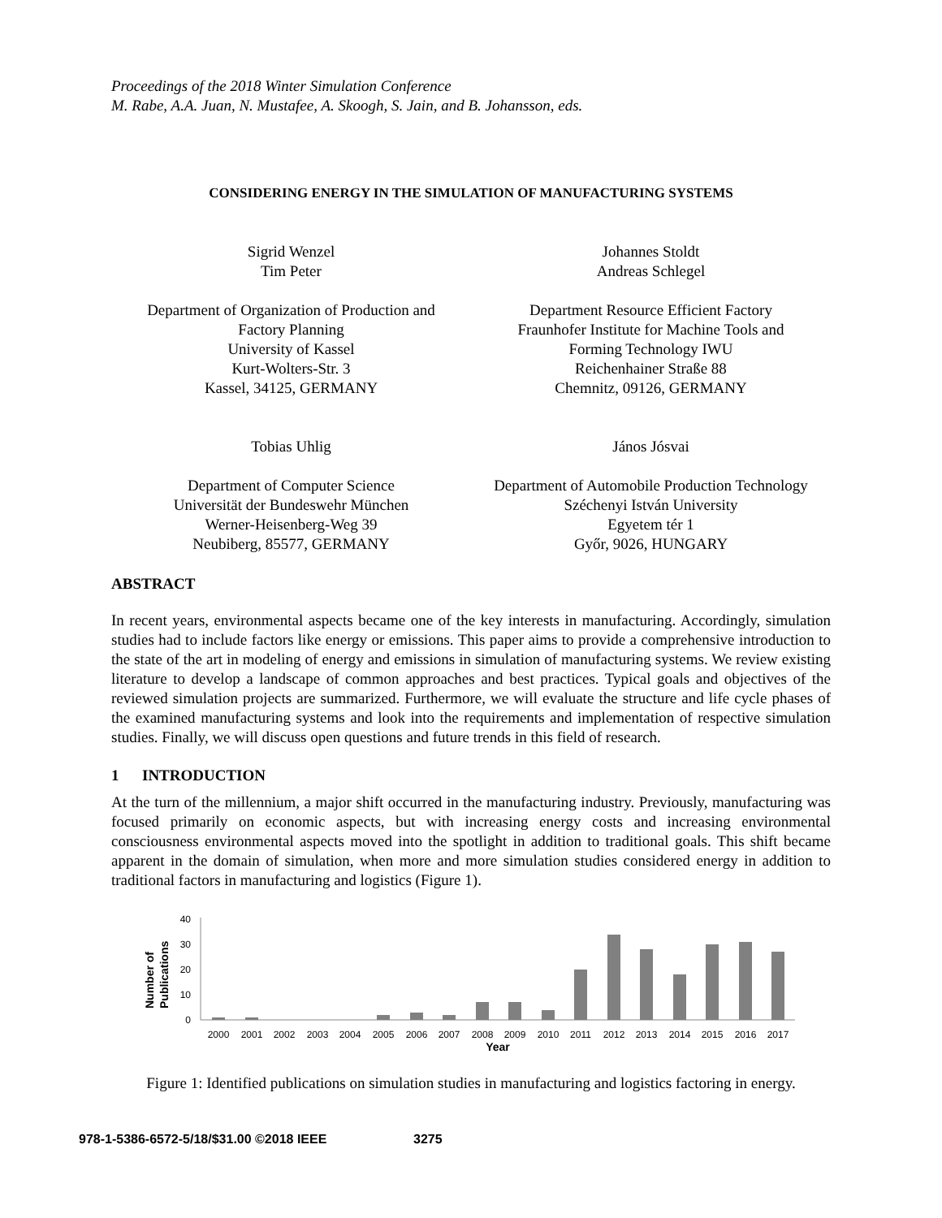Proceedings of the 2018 Winter Simulation Conference
M. Rabe, A.A. Juan, N. Mustafee, A. Skoogh, S. Jain, and B. Johansson, eds.
CONSIDERING ENERGY IN THE SIMULATION OF MANUFACTURING SYSTEMS
Sigrid Wenzel
Tim Peter
Department of Organization of Production and
Factory Planning
University of Kassel
Kurt-Wolters-Str. 3
Kassel, 34125, GERMANY
Johannes Stoldt
Andreas Schlegel
Department Resource Efficient Factory
Fraunhofer Institute for Machine Tools and
Forming Technology IWU
Reichenhainer Straße 88
Chemnitz, 09126, GERMANY
Tobias Uhlig
Department of Computer Science
Universität der Bundeswehr München
Werner-Heisenberg-Weg 39
Neubiberg, 85577, GERMANY
János Jósvai
Department of Automobile Production Technology
Széchenyi István University
Egyetem tér 1
Győr, 9026, HUNGARY
ABSTRACT
In recent years, environmental aspects became one of the key interests in manufacturing. Accordingly, simulation studies had to include factors like energy or emissions. This paper aims to provide a comprehensive introduction to the state of the art in modeling of energy and emissions in simulation of manufacturing systems. We review existing literature to develop a landscape of common approaches and best practices. Typical goals and objectives of the reviewed simulation projects are summarized. Furthermore, we will evaluate the structure and life cycle phases of the examined manufacturing systems and look into the requirements and implementation of respective simulation studies. Finally, we will discuss open questions and future trends in this field of research.
1 INTRODUCTION
At the turn of the millennium, a major shift occurred in the manufacturing industry. Previously, manufacturing was focused primarily on economic aspects, but with increasing energy costs and increasing environmental consciousness environmental aspects moved into the spotlight in addition to traditional goals. This shift became apparent in the domain of simulation, when more and more simulation studies considered energy in addition to traditional factors in manufacturing and logistics (Figure 1).
Number of
Publications
40
30
20
10
0
2000
2001
2002
2003
2004
2005
2006
2007
2008
2009
2010
2011
2012
2013
2014
2015
2016
2017
Year
Figure 1: Identified publications on simulation studies in manufacturing and logistics factoring in energy.
978-1-5386-6572-5/18/$31.00 ©2018 IEEE 3275